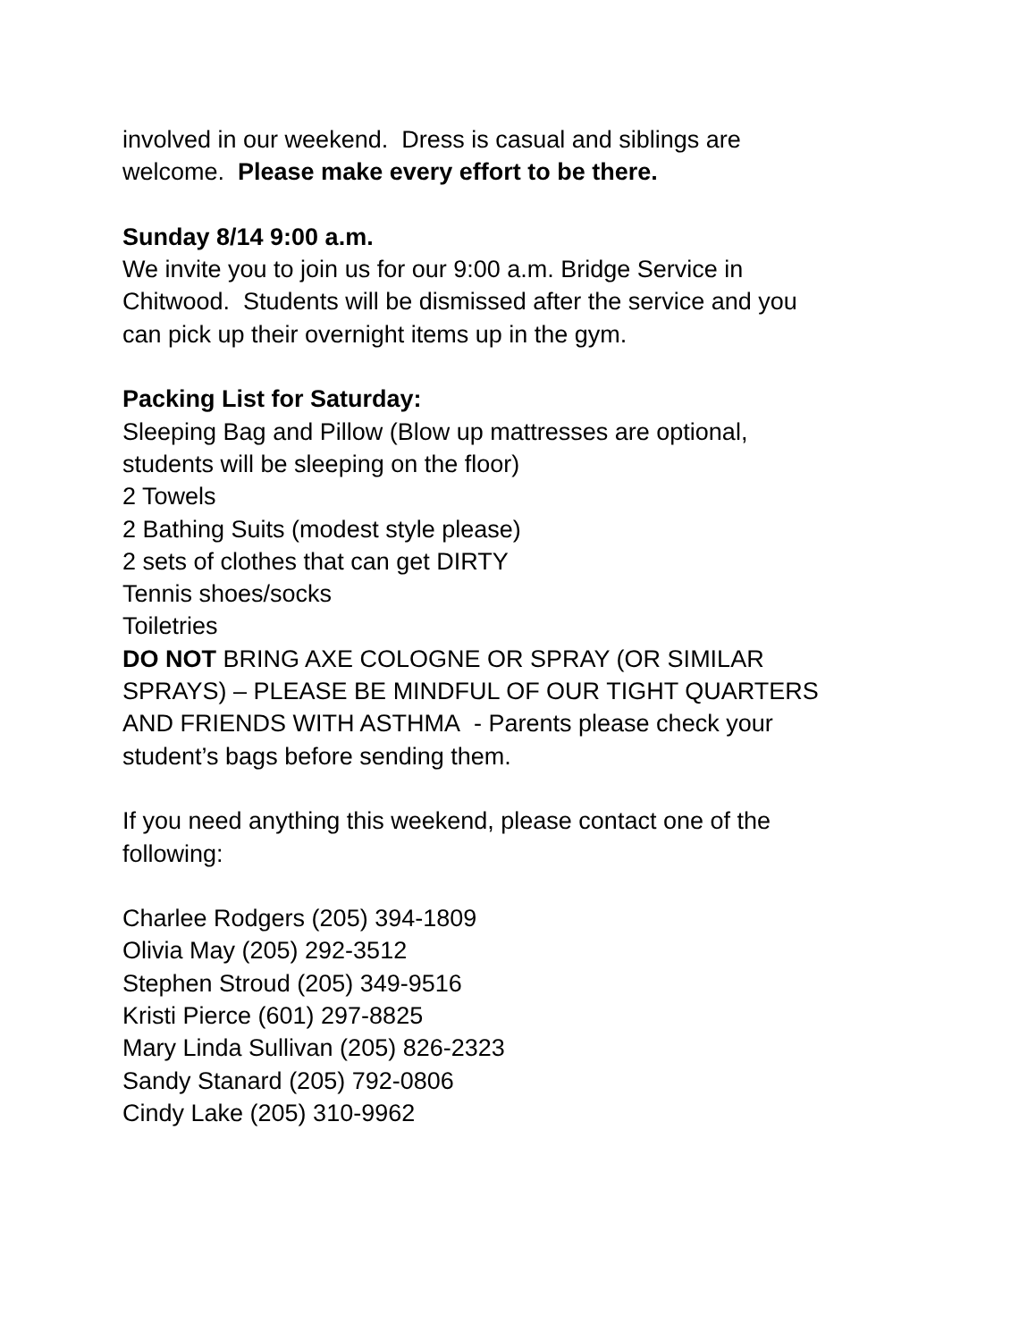involved in our weekend. Dress is casual and siblings are
welcome. Please make every effort to be there.
Sunday 8/14 9:00 a.m.
We invite you to join us for our 9:00 a.m. Bridge Service in
Chitwood. Students will be dismissed after the service and you
can pick up their overnight items up in the gym.
Packing List for Saturday:
Sleeping Bag and Pillow (Blow up mattresses are optional,
students will be sleeping on the floor)
2 Towels
2 Bathing Suits (modest style please)
2 sets of clothes that can get DIRTY
Tennis shoes/socks
Toiletries
DO NOT BRING AXE COLOGNE OR SPRAY (OR SIMILAR
SPRAYS) – PLEASE BE MINDFUL OF OUR TIGHT QUARTERS
AND FRIENDS WITH ASTHMA - Parents please check your
student’s bags before sending them.
If you need anything this weekend, please contact one of the
following:
Charlee Rodgers (205) 394-1809
Olivia May (205) 292-3512
Stephen Stroud (205) 349-9516
Kristi Pierce (601) 297-8825
Mary Linda Sullivan (205) 826-2323
Sandy Stanard (205) 792-0806
Cindy Lake (205) 310-9962